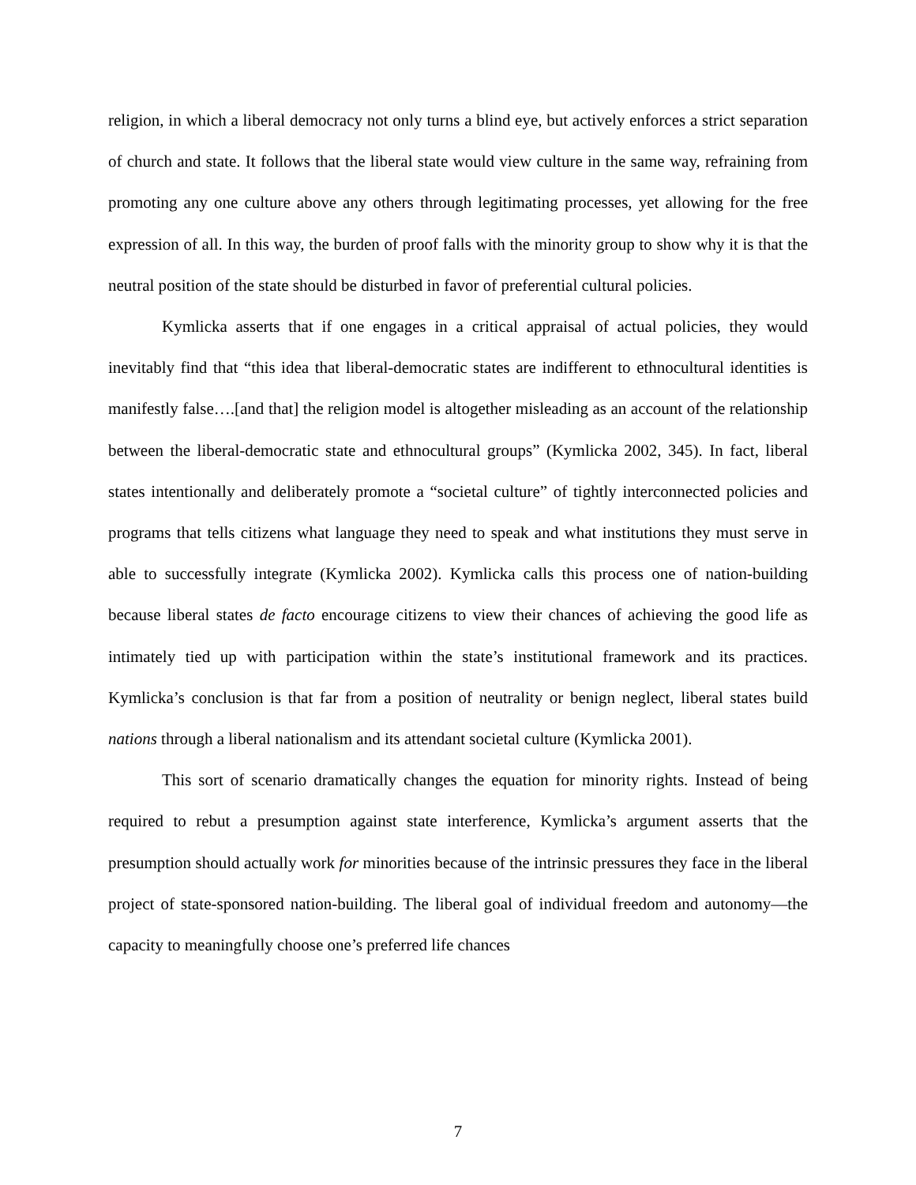religion, in which a liberal democracy not only turns a blind eye, but actively enforces a strict separation of church and state. It follows that the liberal state would view culture in the same way, refraining from promoting any one culture above any others through legitimating processes, yet allowing for the free expression of all. In this way, the burden of proof falls with the minority group to show why it is that the neutral position of the state should be disturbed in favor of preferential cultural policies.
Kymlicka asserts that if one engages in a critical appraisal of actual policies, they would inevitably find that “this idea that liberal-democratic states are indifferent to ethnocultural identities is manifestly false….[and that] the religion model is altogether misleading as an account of the relationship between the liberal-democratic state and ethnocultural groups” (Kymlicka 2002, 345). In fact, liberal states intentionally and deliberately promote a “societal culture” of tightly interconnected policies and programs that tells citizens what language they need to speak and what institutions they must serve in able to successfully integrate (Kymlicka 2002). Kymlicka calls this process one of nation-building because liberal states de facto encourage citizens to view their chances of achieving the good life as intimately tied up with participation within the state’s institutional framework and its practices. Kymlicka’s conclusion is that far from a position of neutrality or benign neglect, liberal states build nations through a liberal nationalism and its attendant societal culture (Kymlicka 2001).
This sort of scenario dramatically changes the equation for minority rights. Instead of being required to rebut a presumption against state interference, Kymlicka’s argument asserts that the presumption should actually work for minorities because of the intrinsic pressures they face in the liberal project of state-sponsored nation-building. The liberal goal of individual freedom and autonomy—the capacity to meaningfully choose one’s preferred life chances
7